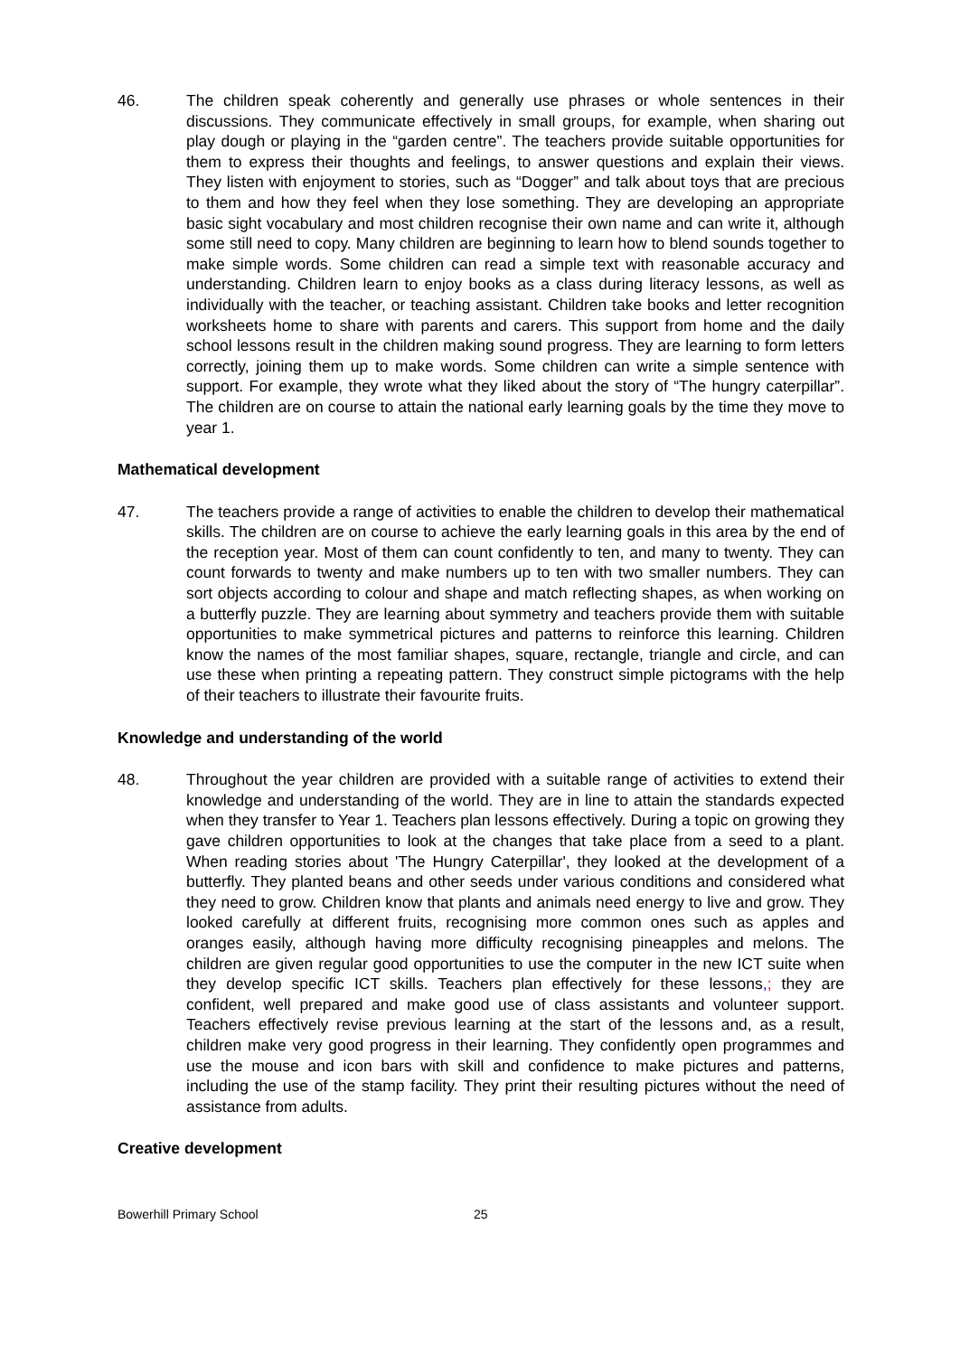46. The children speak coherently and generally use phrases or whole sentences in their discussions. They communicate effectively in small groups, for example, when sharing out play dough or playing in the “garden centre”. The teachers provide suitable opportunities for them to express their thoughts and feelings, to answer questions and explain their views. They listen with enjoyment to stories, such as “Dogger” and talk about toys that are precious to them and how they feel when they lose something. They are developing an appropriate basic sight vocabulary and most children recognise their own name and can write it, although some still need to copy. Many children are beginning to learn how to blend sounds together to make simple words. Some children can read a simple text with reasonable accuracy and understanding. Children learn to enjoy books as a class during literacy lessons, as well as individually with the teacher, or teaching assistant. Children take books and letter recognition worksheets home to share with parents and carers. This support from home and the daily school lessons result in the children making sound progress. They are learning to form letters correctly, joining them up to make words. Some children can write a simple sentence with support. For example, they wrote what they liked about the story of “The hungry caterpillar”. The children are on course to attain the national early learning goals by the time they move to year 1.
Mathematical development
47. The teachers provide a range of activities to enable the children to develop their mathematical skills. The children are on course to achieve the early learning goals in this area by the end of the reception year. Most of them can count confidently to ten, and many to twenty. They can count forwards to twenty and make numbers up to ten with two smaller numbers. They can sort objects according to colour and shape and match reflecting shapes, as when working on a butterfly puzzle. They are learning about symmetry and teachers provide them with suitable opportunities to make symmetrical pictures and patterns to reinforce this learning. Children know the names of the most familiar shapes, square, rectangle, triangle and circle, and can use these when printing a repeating pattern. They construct simple pictograms with the help of their teachers to illustrate their favourite fruits.
Knowledge and understanding of the world
48. Throughout the year children are provided with a suitable range of activities to extend their knowledge and understanding of the world. They are in line to attain the standards expected when they transfer to Year 1. Teachers plan lessons effectively. During a topic on growing they gave children opportunities to look at the changes that take place from a seed to a plant. When reading stories about 'The Hungry Caterpillar', they looked at the development of a butterfly. They planted beans and other seeds under various conditions and considered what they need to grow. Children know that plants and animals need energy to live and grow. They looked carefully at different fruits, recognising more common ones such as apples and oranges easily, although having more difficulty recognising pineapples and melons. The children are given regular good opportunities to use the computer in the new ICT suite when they develop specific ICT skills. Teachers plan effectively for these lessons,; they are confident, well prepared and make good use of class assistants and volunteer support. Teachers effectively revise previous learning at the start of the lessons and, as a result, children make very good progress in their learning. They confidently open programmes and use the mouse and icon bars with skill and confidence to make pictures and patterns, including the use of the stamp facility. They print their resulting pictures without the need of assistance from adults.
Creative development
Bowerhill Primary School 25